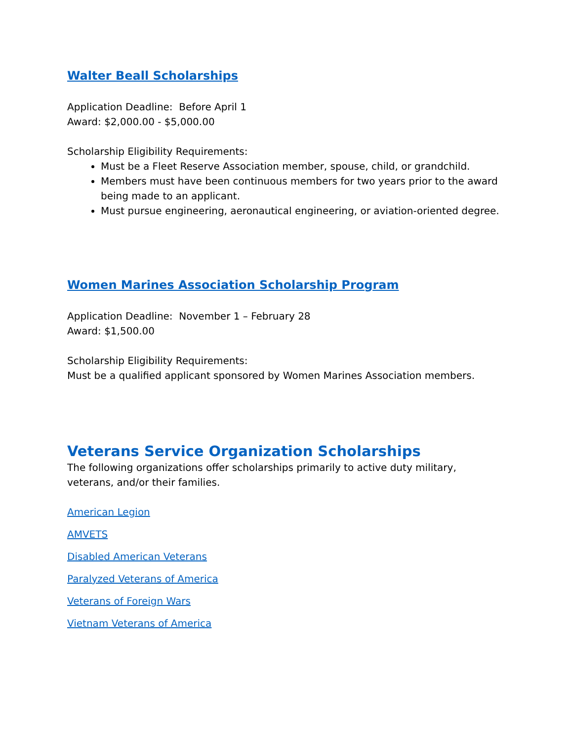Walter Beall Scholarships
Application Deadline: Before April 1
Award: $2,000.00 - $5,000.00
Scholarship Eligibility Requirements:
Must be a Fleet Reserve Association member, spouse, child, or grandchild.
Members must have been continuous members for two years prior to the award being made to an applicant.
Must pursue engineering, aeronautical engineering, or aviation-oriented degree.
Women Marines Association Scholarship Program
Application Deadline: November 1 – February 28
Award: $1,500.00
Scholarship Eligibility Requirements:
Must be a qualified applicant sponsored by Women Marines Association members.
Veterans Service Organization Scholarships
The following organizations offer scholarships primarily to active duty military, veterans, and/or their families.
American Legion
AMVETS
Disabled American Veterans
Paralyzed Veterans of America
Veterans of Foreign Wars
Vietnam Veterans of America